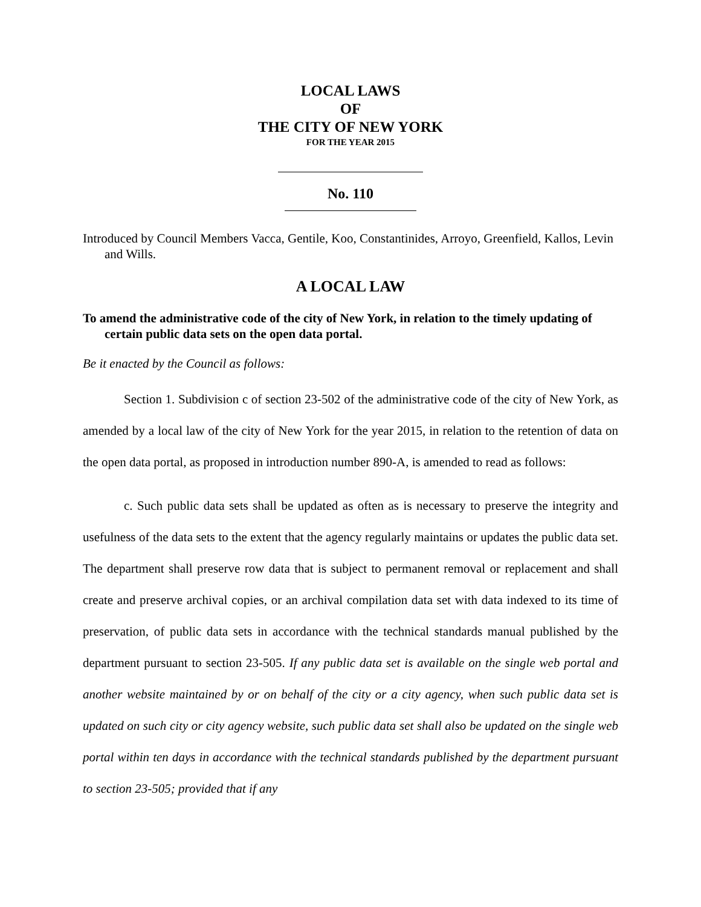LOCAL LAWS
OF
THE CITY OF NEW YORK
FOR THE YEAR 2015
No. 110
Introduced by Council Members Vacca, Gentile, Koo, Constantinides, Arroyo, Greenfield, Kallos, Levin and Wills.
A LOCAL LAW
To amend the administrative code of the city of New York, in relation to the timely updating of certain public data sets on the open data portal.
Be it enacted by the Council as follows:
Section 1. Subdivision c of section 23-502 of the administrative code of the city of New York, as amended by a local law of the city of New York for the year 2015, in relation to the retention of data on the open data portal, as proposed in introduction number 890-A, is amended to read as follows:
c. Such public data sets shall be updated as often as is necessary to preserve the integrity and usefulness of the data sets to the extent that the agency regularly maintains or updates the public data set. The department shall preserve row data that is subject to permanent removal or replacement and shall create and preserve archival copies, or an archival compilation data set with data indexed to its time of preservation, of public data sets in accordance with the technical standards manual published by the department pursuant to section 23-505. If any public data set is available on the single web portal and another website maintained by or on behalf of the city or a city agency, when such public data set is updated on such city or city agency website, such public data set shall also be updated on the single web portal within ten days in accordance with the technical standards published by the department pursuant to section 23-505; provided that if any